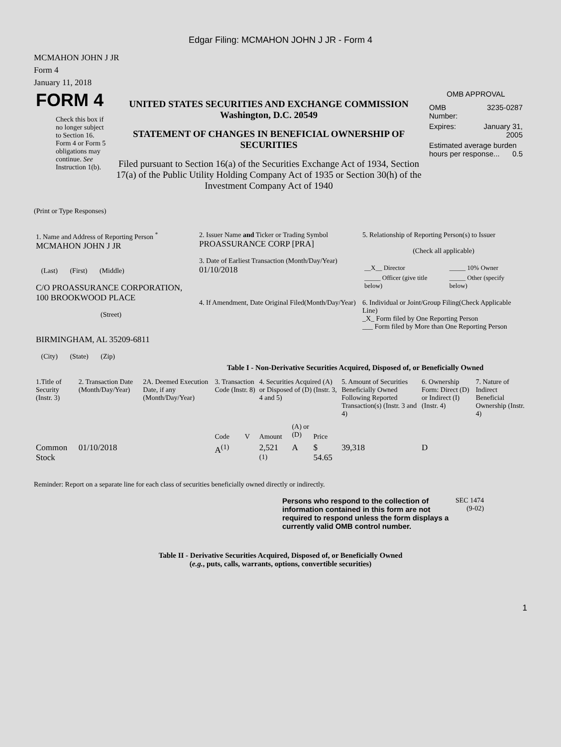Edgar Filing: MCMAHON JOHN J JR - Form 4
MCMAHON JOHN J JR
Form 4
January 11, 2018
| FORM 4 Check this box if no longer subject to Section 16. Form 4 or Form 5 obligations may continue. See Instruction 1(b). | UNITED STATES SECURITIES AND EXCHANGE COMMISSION Washington, D.C. 20549 STATEMENT OF CHANGES IN BENEFICIAL OWNERSHIP OF SECURITIES Filed pursuant to Section 16(a) of the Securities Exchange Act of 1934, Section 17(a) of the Public Utility Holding Company Act of 1935 or Section 30(h) of the Investment Company Act of 1940 | OMB APPROVAL / OMB Number: / 3235-0287 / / Expires: / January 31, 2005 / / Estimated average burden hours per response... 0.5 / / |
(Print or Type Responses)
| 1. Name and Address of Reporting Person <sup>*</sup> MCMAHON JOHN J JR (Last) (First) (Middle) C/O PROASSURANCE CORPORATION, 100 BROOKWOOD PLACE (Street) BIRMINGHAM, AL 35209-6811 (City) (State) (Zip) | 2. Issuer Name and Ticker or Trading Symbol PROASSURANCE CORP [PRA] 3. Date of Earliest Transaction (Month/Day/Year) 01/10/2018 4. If Amendment, Date Original Filed(Month/Day/Year) | 5. Relationship of Reporting Person(s) to Issuer (Check all applicable) / __X__ Director / _____ 10% Owner / / _____ Officer (give title below) / _____ Other (specify below) / 6. Individual or Joint/Group Filing(Check Applicable Line) _X_ Form filed by One Reporting Person ___ Form filed by More than One Reporting Person |
Table I - Non-Derivative Securities Acquired, Disposed of, or Beneficially Owned
| 1.Title of Security (Instr. 3) | 2. Transaction Date (Month/Day/Year) | 2A. Deemed Execution Date, if any (Month/Day/Year) | 3. Transaction Code (Instr. 8) | | 4. Securities Acquired (A) or Disposed of (D) (Instr. 3, 4 and 5) | | | 5. Amount of Securities Beneficially Owned Following Reported Transaction(s) (Instr. 3 and 4) | 6. Ownership Form: Direct (D) or Indirect (I) (Instr. 4) | 7. Nature of Indirect Beneficial Ownership (Instr. 4) |
| --- | --- | --- | --- | --- | --- | --- | --- | --- | --- | --- |
| | | | Code | V | Amount | (A) or (D) | Price | | | |
| Common Stock | 01/10/2018 | | A<sup>(1)</sup> | | 2,521 <sup>(1)</sup> | A | $ 54.65 | 39,318 | D | |
Reminder: Report on a separate line for each class of securities beneficially owned directly or indirectly.
| Persons who respond to the collection of information contained in this form are not required to respond unless the form displays a currently valid OMB control number. | SEC 1474 (9-02) |
Table II - Derivative Securities Acquired, Disposed of, or Beneficially Owned
(e.g., puts, calls, warrants, options, convertible securities)
1